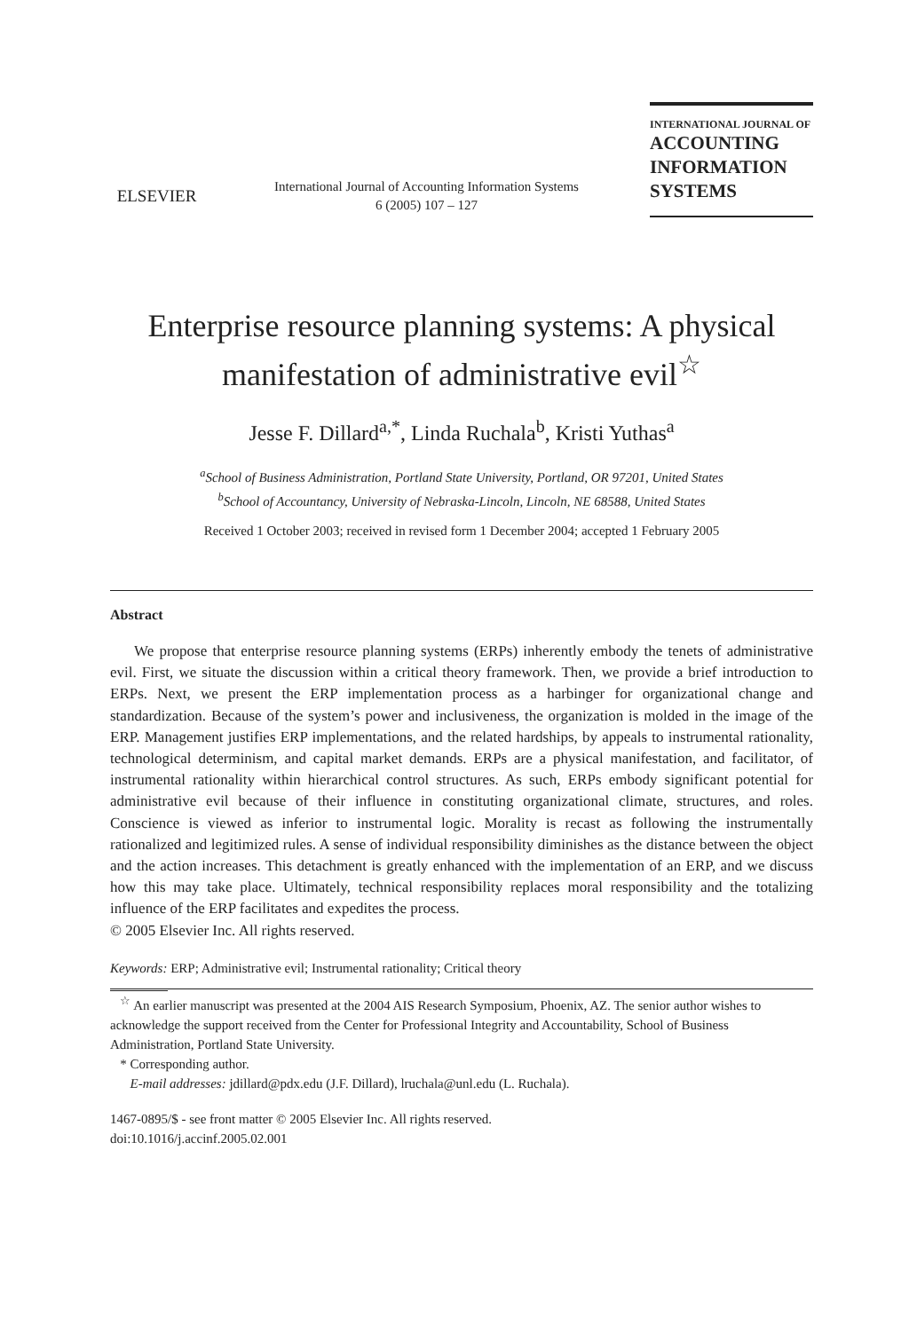ELSEVIER
International Journal of Accounting Information Systems
6 (2005) 107 – 127
INTERNATIONAL JOURNAL OF
ACCOUNTING
INFORMATION
SYSTEMS
Enterprise resource planning systems: A physical manifestation of administrative evil<sup>☆</sup>
Jesse F. Dillard<sup>a,*</sup>, Linda Ruchala<sup>b</sup>, Kristi Yuthas<sup>a</sup>
<sup>a</sup> School of Business Administration, Portland State University, Portland, OR 97201, United States
<sup>b</sup> School of Accountancy, University of Nebraska-Lincoln, Lincoln, NE 68588, United States
Received 1 October 2003; received in revised form 1 December 2004; accepted 1 February 2005
Abstract
We propose that enterprise resource planning systems (ERPs) inherently embody the tenets of administrative evil. First, we situate the discussion within a critical theory framework. Then, we provide a brief introduction to ERPs. Next, we present the ERP implementation process as a harbinger for organizational change and standardization. Because of the system’s power and inclusiveness, the organization is molded in the image of the ERP. Management justifies ERP implementations, and the related hardships, by appeals to instrumental rationality, technological determinism, and capital market demands. ERPs are a physical manifestation, and facilitator, of instrumental rationality within hierarchical control structures. As such, ERPs embody significant potential for administrative evil because of their influence in constituting organizational climate, structures, and roles. Conscience is viewed as inferior to instrumental logic. Morality is recast as following the instrumentally rationalized and legitimized rules. A sense of individual responsibility diminishes as the distance between the object and the action increases. This detachment is greatly enhanced with the implementation of an ERP, and we discuss how this may take place. Ultimately, technical responsibility replaces moral responsibility and the totalizing influence of the ERP facilitates and expedites the process.
© 2005 Elsevier Inc. All rights reserved.
Keywords: ERP; Administrative evil; Instrumental rationality; Critical theory
<sup>☆</sup> An earlier manuscript was presented at the 2004 AIS Research Symposium, Phoenix, AZ. The senior author wishes to acknowledge the support received from the Center for Professional Integrity and Accountability, School of Business Administration, Portland State University.
* Corresponding author.
E-mail addresses: jdillard@pdx.edu (J.F. Dillard), lruchala@unl.edu (L. Ruchala).
1467-0895/$ - see front matter © 2005 Elsevier Inc. All rights reserved.
doi:10.1016/j.accinf.2005.02.001